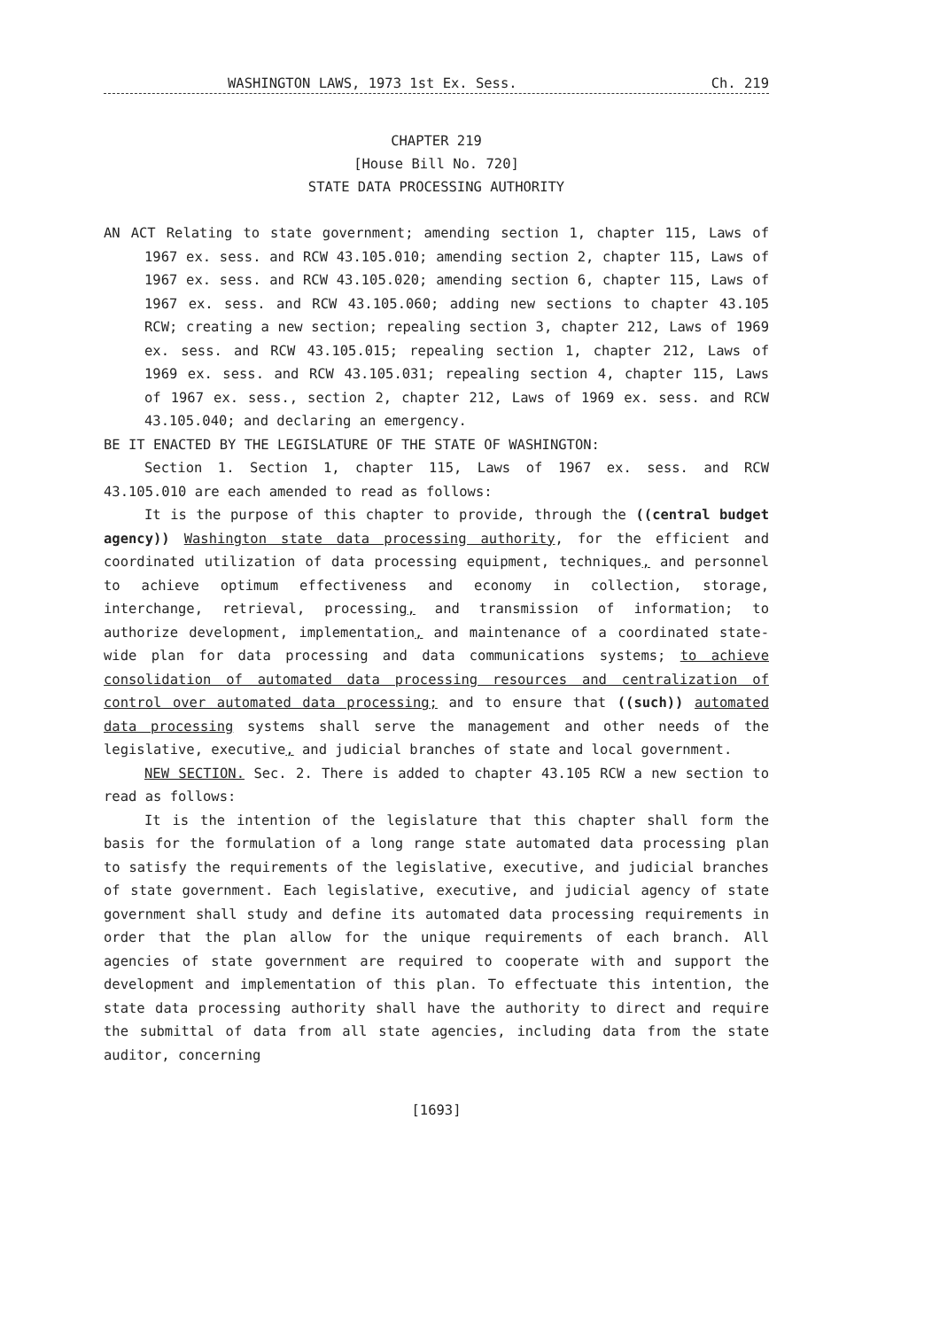WASHINGTON LAWS, 1973 1st Ex. Sess. Ch. 219
CHAPTER 219
[House Bill No. 720]
STATE DATA PROCESSING AUTHORITY
AN ACT Relating to state government; amending section 1, chapter 115, Laws of 1967 ex. sess. and RCW 43.105.010; amending section 2, chapter 115, Laws of 1967 ex. sess. and RCW 43.105.020; amending section 6, chapter 115, Laws of 1967 ex. sess. and RCW 43.105.060; adding new sections to chapter 43.105 RCW; creating a new section; repealing section 3, chapter 212, Laws of 1969 ex. sess. and RCW 43.105.015; repealing section 1, chapter 212, Laws of 1969 ex. sess. and RCW 43.105.031; repealing section 4, chapter 115, Laws of 1967 ex. sess., section 2, chapter 212, Laws of 1969 ex. sess. and RCW 43.105.040; and declaring an emergency.
BE IT ENACTED BY THE LEGISLATURE OF THE STATE OF WASHINGTON:
Section 1. Section 1, chapter 115, Laws of 1967 ex. sess. and RCW 43.105.010 are each amended to read as follows:
It is the purpose of this chapter to provide, through the ((central budget agency)) Washington state data processing authority, for the efficient and coordinated utilization of data processing equipment, techniques, and personnel to achieve optimum effectiveness and economy in collection, storage, interchange, retrieval, processing, and transmission of information; to authorize development, implementation, and maintenance of a coordinated state-wide plan for data processing and data communications systems; to achieve consolidation of automated data processing resources and centralization of control over automated data processing; and to ensure that ((such)) automated data processing systems shall serve the management and other needs of the legislative, executive, and judicial branches of state and local government.
NEW SECTION. Sec. 2. There is added to chapter 43.105 RCW a new section to read as follows:
It is the intention of the legislature that this chapter shall form the basis for the formulation of a long range state automated data processing plan to satisfy the requirements of the legislative, executive, and judicial branches of state government. Each legislative, executive, and judicial agency of state government shall study and define its automated data processing requirements in order that the plan allow for the unique requirements of each branch. All agencies of state government are required to cooperate with and support the development and implementation of this plan. To effectuate this intention, the state data processing authority shall have the authority to direct and require the submittal of data from all state agencies, including data from the state auditor, concerning
[1693]